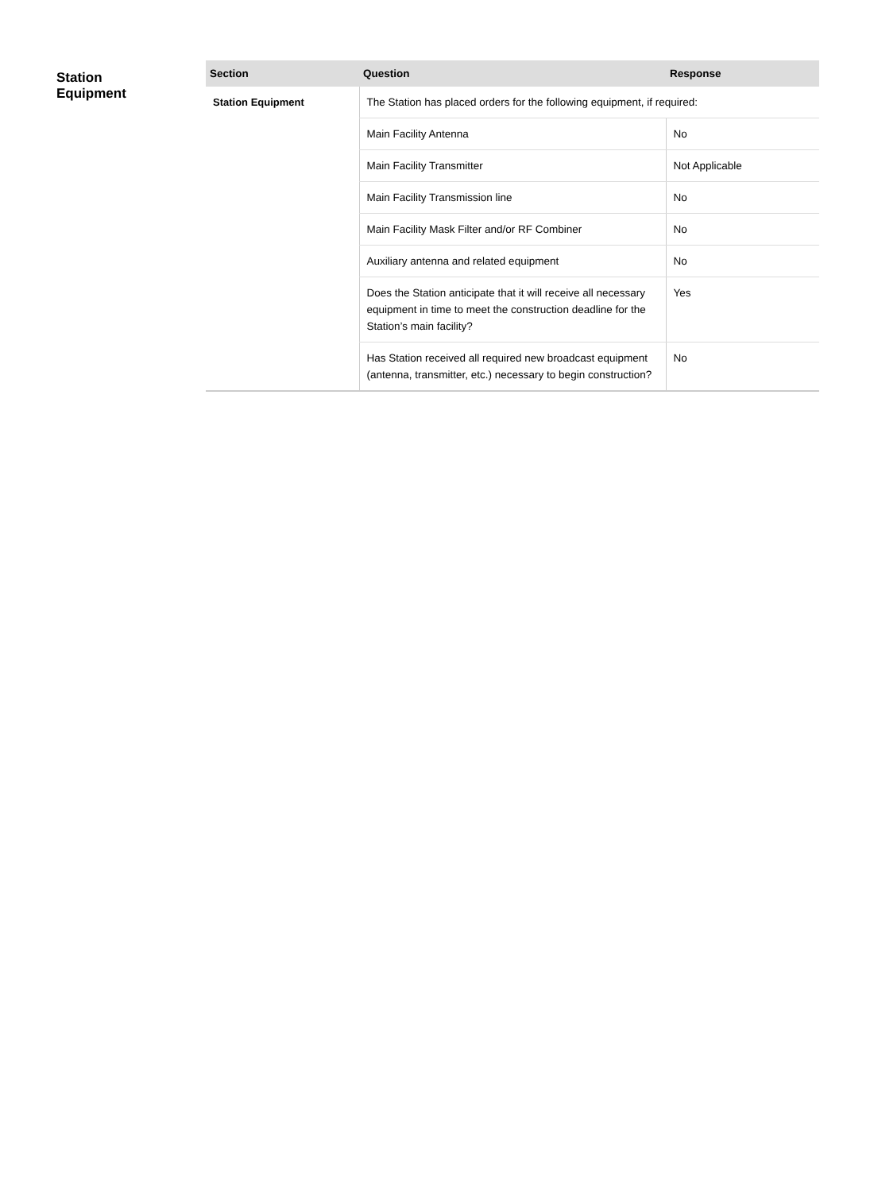Station
Equipment
| Section | Question | Response |
| --- | --- | --- |
| Station Equipment | The Station has placed orders for the following equipment, if required: | |
| | Main Facility Antenna | No |
| | Main Facility Transmitter | Not Applicable |
| | Main Facility Transmission line | No |
| | Main Facility Mask Filter and/or RF Combiner | No |
| | Auxiliary antenna and related equipment | No |
| | Does the Station anticipate that it will receive all necessary equipment in time to meet the construction deadline for the Station’s main facility? | Yes |
| | Has Station received all required new broadcast equipment (antenna, transmitter, etc.) necessary to begin construction? | No |